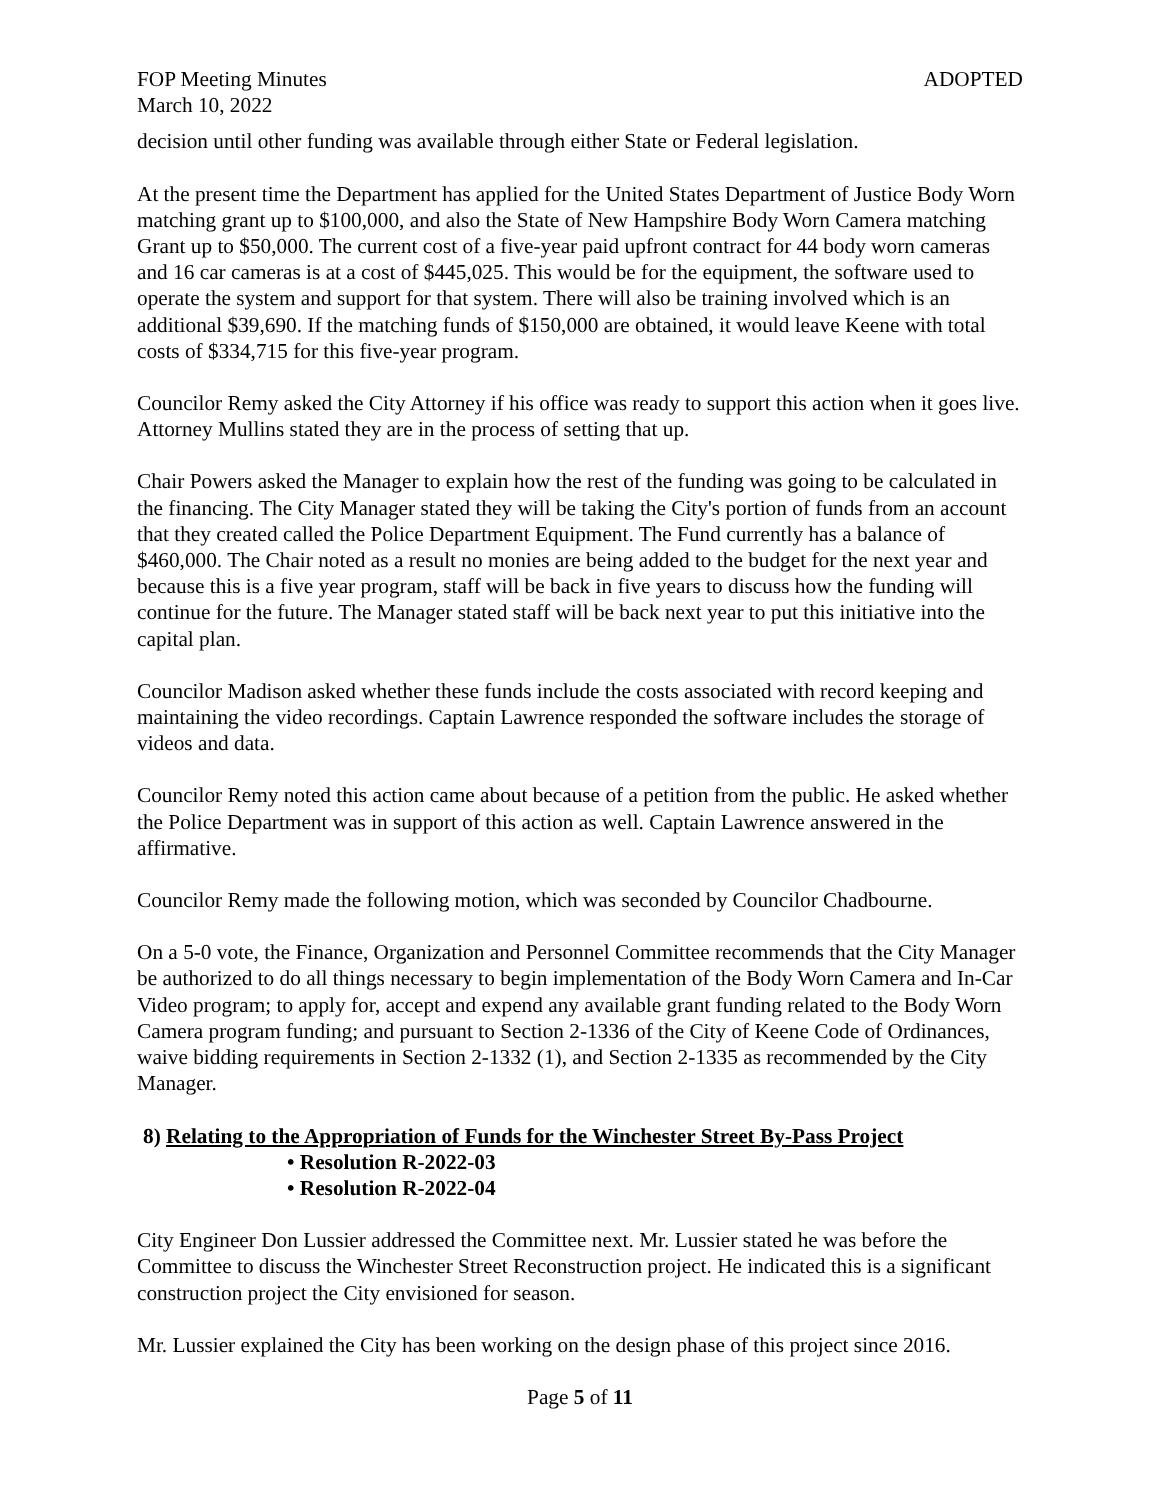FOP Meeting Minutes ADOPTED
March 10, 2022
decision until other funding was available through either State or Federal legislation.
At the present time the Department has applied for the United States Department of Justice Body Worn matching grant up to $100,000, and also the State of New Hampshire Body Worn Camera matching Grant up to $50,000. The current cost of a five-year paid upfront contract for 44 body worn cameras and 16 car cameras is at a cost of $445,025. This would be for the equipment, the software used to operate the system and support for that system. There will also be training involved which is an additional $39,690. If the matching funds of $150,000 are obtained, it would leave Keene with total costs of $334,715 for this five-year program.
Councilor Remy asked the City Attorney if his office was ready to support this action when it goes live. Attorney Mullins stated they are in the process of setting that up.
Chair Powers asked the Manager to explain how the rest of the funding was going to be calculated in the financing. The City Manager stated they will be taking the City's portion of funds from an account that they created called the Police Department Equipment. The Fund currently has a balance of $460,000. The Chair noted as a result no monies are being added to the budget for the next year and because this is a five year program, staff will be back in five years to discuss how the funding will continue for the future. The Manager stated staff will be back next year to put this initiative into the capital plan.
Councilor Madison asked whether these funds include the costs associated with record keeping and maintaining the video recordings. Captain Lawrence responded the software includes the storage of videos and data.
Councilor Remy noted this action came about because of a petition from the public. He asked whether the Police Department was in support of this action as well. Captain Lawrence answered in the affirmative.
Councilor Remy made the following motion, which was seconded by Councilor Chadbourne.
On a 5-0 vote, the Finance, Organization and Personnel Committee recommends that the City Manager be authorized to do all things necessary to begin implementation of the Body Worn Camera and In-Car Video program; to apply for, accept and expend any available grant funding related to the Body Worn Camera program funding; and pursuant to Section 2-1336 of the City of Keene Code of Ordinances, waive bidding requirements in Section 2-1332 (1), and Section 2-1335 as recommended by the City Manager.
8) Relating to the Appropriation of Funds for the Winchester Street By-Pass Project
• Resolution R-2022-03
• Resolution R-2022-04
City Engineer Don Lussier addressed the Committee next. Mr. Lussier stated he was before the Committee to discuss the Winchester Street Reconstruction project. He indicated this is a significant construction project the City envisioned for season.
Mr. Lussier explained the City has been working on the design phase of this project since 2016.
Page 5 of 11